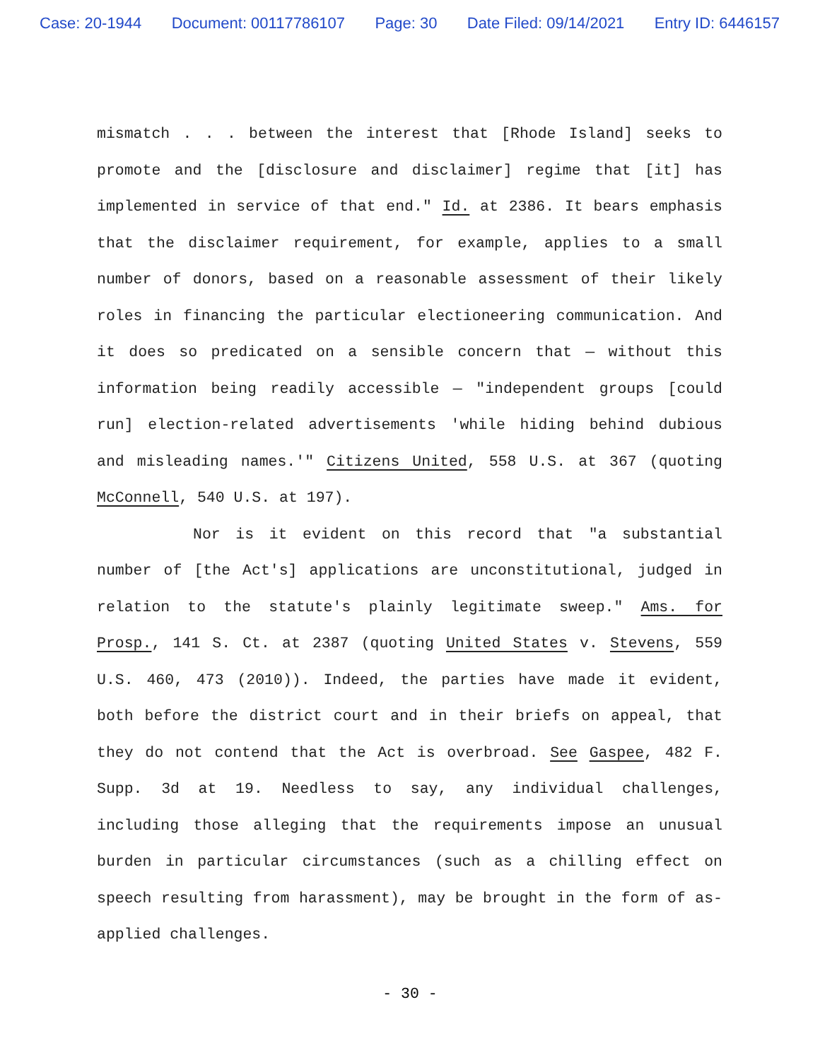Case: 20-1944 Document: 00117786107 Page: 30 Date Filed: 09/14/2021 Entry ID: 6446157
mismatch . . . between the interest that [Rhode Island] seeks to promote and the [disclosure and disclaimer] regime that [it] has implemented in service of that end." Id. at 2386. It bears emphasis that the disclaimer requirement, for example, applies to a small number of donors, based on a reasonable assessment of their likely roles in financing the particular electioneering communication. And it does so predicated on a sensible concern that — without this information being readily accessible — "independent groups [could run] election-related advertisements 'while hiding behind dubious and misleading names.'" Citizens United, 558 U.S. at 367 (quoting McConnell, 540 U.S. at 197).
Nor is it evident on this record that "a substantial number of [the Act's] applications are unconstitutional, judged in relation to the statute's plainly legitimate sweep." Ams. for Prosp., 141 S. Ct. at 2387 (quoting United States v. Stevens, 559 U.S. 460, 473 (2010)). Indeed, the parties have made it evident, both before the district court and in their briefs on appeal, that they do not contend that the Act is overbroad. See Gaspee, 482 F. Supp. 3d at 19. Needless to say, any individual challenges, including those alleging that the requirements impose an unusual burden in particular circumstances (such as a chilling effect on speech resulting from harassment), may be brought in the form of as-applied challenges.
- 30 -